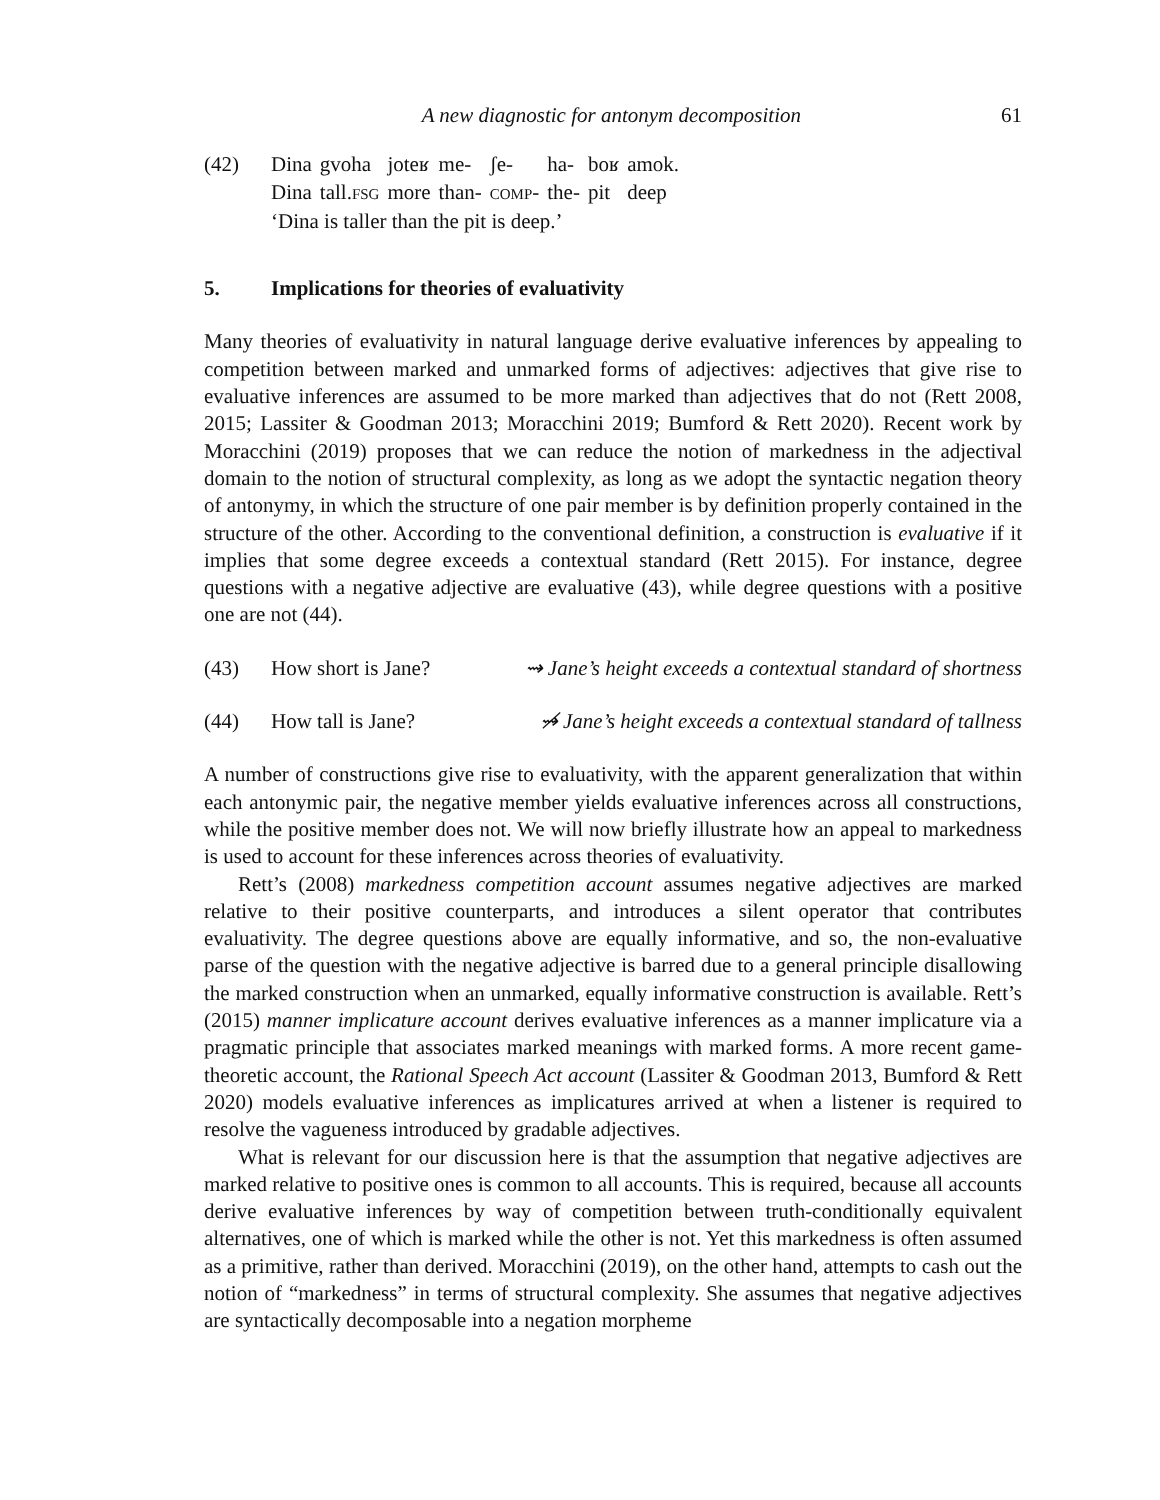A new diagnostic for antonym decomposition 61
(42) Dina gvoha joteʁ me- ʃe- ha- boʁ amok. Dina tall.FSG more than- COMP- the- pit deep
‘Dina is taller than the pit is deep.’
5. Implications for theories of evaluativity
Many theories of evaluativity in natural language derive evaluative inferences by appealing to competition between marked and unmarked forms of adjectives: adjectives that give rise to evaluative inferences are assumed to be more marked than adjectives that do not (Rett 2008, 2015; Lassiter & Goodman 2013; Moracchini 2019; Bumford & Rett 2020). Recent work by Moracchini (2019) proposes that we can reduce the notion of markedness in the adjectival domain to the notion of structural complexity, as long as we adopt the syntactic negation theory of antonymy, in which the structure of one pair member is by definition properly contained in the structure of the other. According to the conventional definition, a construction is evaluative if it implies that some degree exceeds a contextual standard (Rett 2015). For instance, degree questions with a negative adjective are evaluative (43), while degree questions with a positive one are not (44).
(43) How short is Jane? ⇝ Jane’s height exceeds a contextual standard of shortness
(44) How tall is Jane? ⇝̸ Jane’s height exceeds a contextual standard of tallness
A number of constructions give rise to evaluativity, with the apparent generalization that within each antonymic pair, the negative member yields evaluative inferences across all constructions, while the positive member does not. We will now briefly illustrate how an appeal to markedness is used to account for these inferences across theories of evaluativity.
Rett’s (2008) markedness competition account assumes negative adjectives are marked relative to their positive counterparts, and introduces a silent operator that contributes evaluativity. The degree questions above are equally informative, and so, the non-evaluative parse of the question with the negative adjective is barred due to a general principle disallowing the marked construction when an unmarked, equally informative construction is available. Rett’s (2015) manner implicature account derives evaluative inferences as a manner implicature via a pragmatic principle that associates marked meanings with marked forms. A more recent game-theoretic account, the Rational Speech Act account (Lassiter & Goodman 2013, Bumford & Rett 2020) models evaluative inferences as implicatures arrived at when a listener is required to resolve the vagueness introduced by gradable adjectives.
What is relevant for our discussion here is that the assumption that negative adjectives are marked relative to positive ones is common to all accounts. This is required, because all accounts derive evaluative inferences by way of competition between truth-conditionally equivalent alternatives, one of which is marked while the other is not. Yet this markedness is often assumed as a primitive, rather than derived. Moracchini (2019), on the other hand, attempts to cash out the notion of “markedness” in terms of structural complexity. She assumes that negative adjectives are syntactically decomposable into a negation morpheme